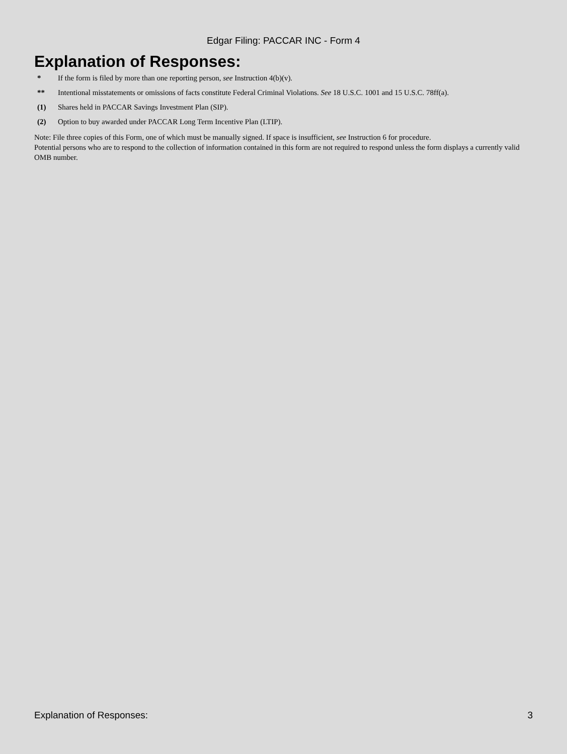Edgar Filing: PACCAR INC - Form 4
Explanation of Responses:
| * | If the form is filed by more than one reporting person, see Instruction 4(b)(v). |
| ** | Intentional misstatements or omissions of facts constitute Federal Criminal Violations. See 18 U.S.C. 1001 and 15 U.S.C. 78ff(a). |
| (1) | Shares held in PACCAR Savings Investment Plan (SIP). |
| (2) | Option to buy awarded under PACCAR Long Term Incentive Plan (LTIP). |
Note: File three copies of this Form, one of which must be manually signed. If space is insufficient, see Instruction 6 for procedure.
Potential persons who are to respond to the collection of information contained in this form are not required to respond unless the form displays a currently valid OMB number.
Explanation of Responses: 3